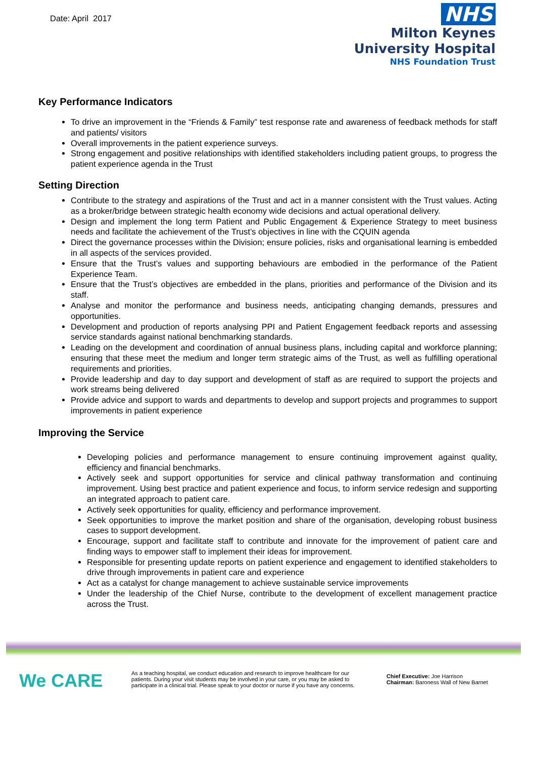Date: April 2017
NHS
Milton Keynes
University Hospital
NHS Foundation Trust
Key Performance Indicators
To drive an improvement in the “Friends & Family” test response rate and awareness of feedback methods for staff and patients/ visitors
Overall improvements in the patient experience surveys.
Strong engagement and positive relationships with identified stakeholders including patient groups, to progress the patient experience agenda in the Trust
Setting Direction
Contribute to the strategy and aspirations of the Trust and act in a manner consistent with the Trust values. Acting as a broker/bridge between strategic health economy wide decisions and actual operational delivery.
Design and implement the long term Patient and Public Engagement & Experience Strategy to meet business needs and facilitate the achievement of the Trust’s objectives in line with the CQUIN agenda
Direct the governance processes within the Division; ensure policies, risks and organisational learning is embedded in all aspects of the services provided.
Ensure that the Trust’s values and supporting behaviours are embodied in the performance of the Patient Experience Team.
Ensure that the Trust’s objectives are embedded in the plans, priorities and performance of the Division and its staff.
Analyse and monitor the performance and business needs, anticipating changing demands, pressures and opportunities.
Development and production of reports analysing PPI and Patient Engagement feedback reports and assessing service standards against national benchmarking standards.
Leading on the development and coordination of annual business plans, including capital and workforce planning; ensuring that these meet the medium and longer term strategic aims of the Trust, as well as fulfilling operational requirements and priorities.
Provide leadership and day to day support and development of staff as are required to support the projects and work streams being delivered
Provide advice and support to wards and departments to develop and support projects and programmes to support improvements in patient experience
Improving the Service
Developing policies and performance management to ensure continuing improvement against quality, efficiency and financial benchmarks.
Actively seek and support opportunities for service and clinical pathway transformation and continuing improvement. Using best practice and patient experience and focus, to inform service redesign and supporting an integrated approach to patient care.
Actively seek opportunities for quality, efficiency and performance improvement.
Seek opportunities to improve the market position and share of the organisation, developing robust business cases to support development.
Encourage, support and facilitate staff to contribute and innovate for the improvement of patient care and finding ways to empower staff to implement their ideas for improvement.
Responsible for presenting update reports on patient experience and engagement to identified stakeholders to drive through improvements in patient care and experience
Act as a catalyst for change management to achieve sustainable service improvements
Under the leadership of the Chief Nurse, contribute to the development of excellent management practice across the Trust.
We CARE
As a teaching hospital, we conduct education and research to improve healthcare for our patients. During your visit students may be involved in your care, or you may be asked to participate in a clinical trial. Please speak to your doctor or nurse if you have any concerns.
Chief Executive: Joe Harrison
Chairman: Baroness Wall of New Barnet